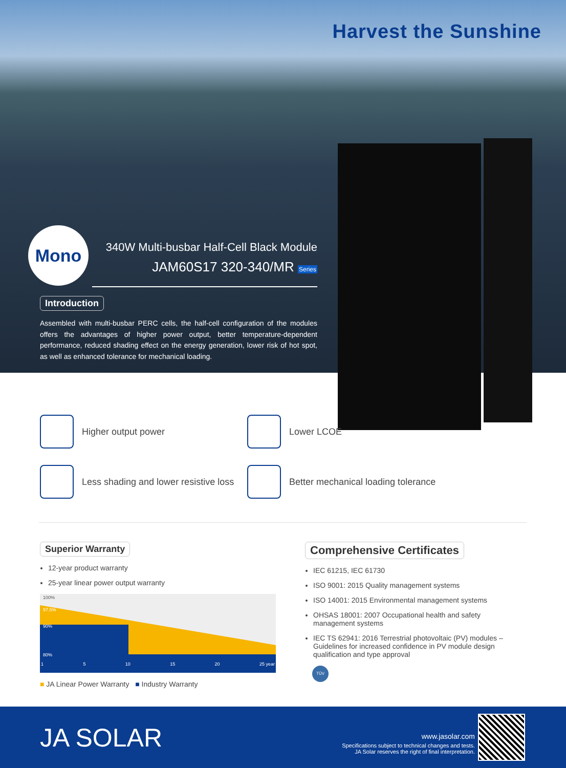Harvest the Sunshine
Mono
340W Multi-busbar Half-Cell Black Module
JAM60S17 320-340/MR Series
Introduction
Assembled with multi-busbar PERC cells, the half-cell configuration of the modules offers the advantages of higher power output, better temperature-dependent performance, reduced shading effect on the energy generation, lower risk of hot spot, as well as enhanced tolerance for mechanical loading.
Higher output power
Lower LCOE
Less shading and lower resistive loss
Better mechanical loading tolerance
Superior Warranty
12-year product warranty
25-year linear power output warranty
100%
97.5%
90%
80%
1 5 10 15 20 25 year
■ JA Linear Power Warranty ■ Industry Warranty
Comprehensive Certificates
IEC 61215, IEC 61730
ISO 9001: 2015 Quality management systems
ISO 14001: 2015 Environmental management systems
OHSAS 18001: 2007 Occupational health and safety management systems
IEC TS 62941: 2016 Terrestrial photovoltaic (PV) modules – Guidelines for increased confidence in PV module design qualification and type approval
TÜV
JA SOLAR
www.jasolar.com
Specifications subject to technical changes and tests.
JA Solar reserves the right of final interpretation.